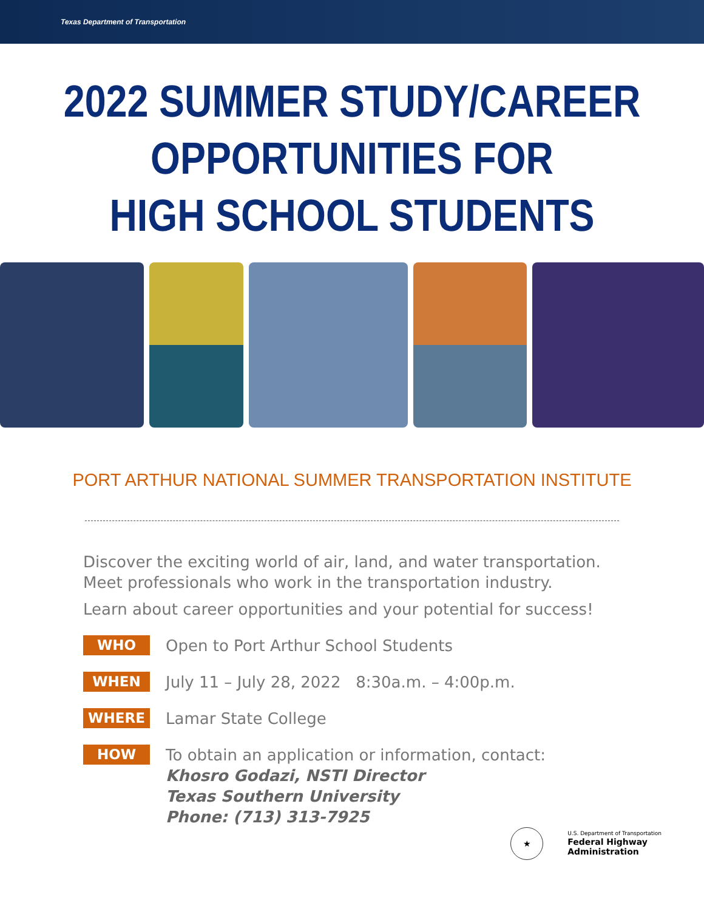Texas Department of Transportation
2022 SUMMER STUDY/CAREER
OPPORTUNITIES FOR
HIGH SCHOOL STUDENTS
PORT ARTHUR NATIONAL SUMMER TRANSPORTATION INSTITUTE
Discover the exciting world of air, land, and water transportation.
Meet professionals who work in the transportation industry.
Learn about career opportunities and your potential for success!
WHO
Open to Port Arthur School Students
WHEN
July 11 – July 28, 2022 8:30a.m. – 4:00p.m.
WHERE
Lamar State College
HOW
To obtain an application or information, contact:
Khosro Godazi, NSTI Director
Texas Southern University
Phone: (713) 313-7925
★
U.S. Department of Transportation
Federal Highway
Administration